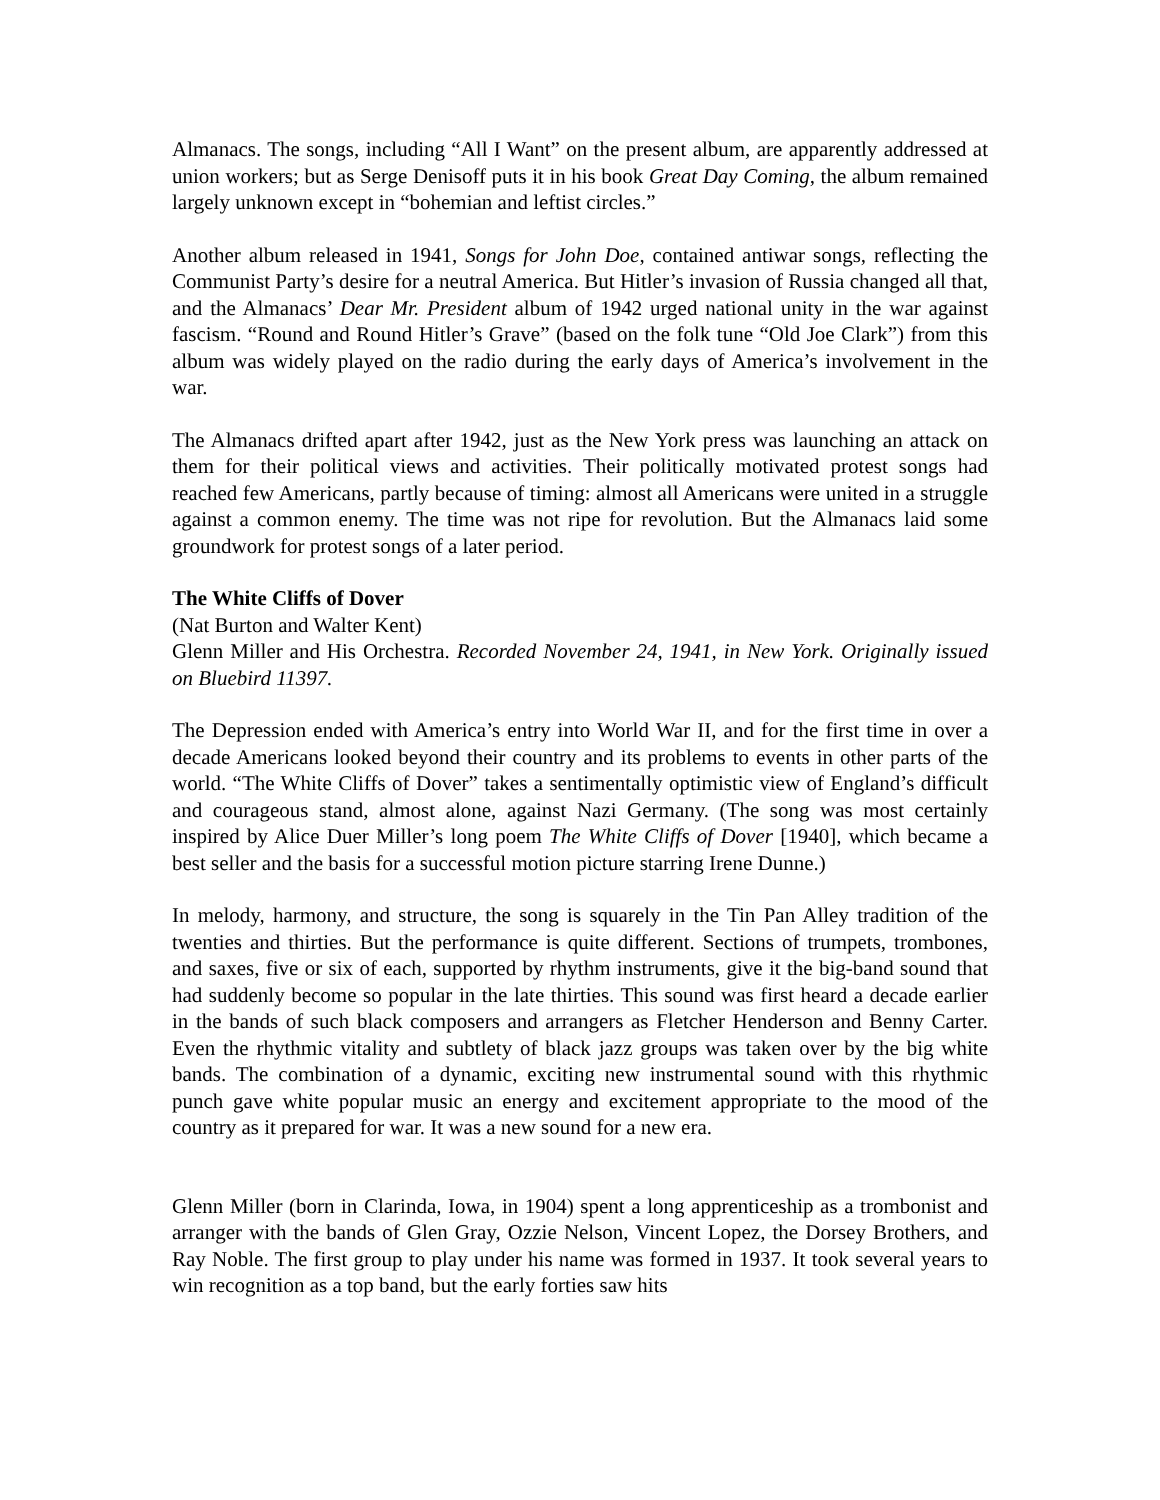Almanacs. The songs, including “All I Want” on the present album, are apparently addressed at union workers; but as Serge Denisoff puts it in his book Great Day Coming, the album remained largely unknown except in “bohemian and leftist circles.”
Another album released in 1941, Songs for John Doe, contained antiwar songs, reflecting the Communist Party’s desire for a neutral America. But Hitler’s invasion of Russia changed all that, and the Almanacs’ Dear Mr. President album of 1942 urged national unity in the war against fascism. “Round and Round Hitler’s Grave” (based on the folk tune “Old Joe Clark”) from this album was widely played on the radio during the early days of America’s involvement in the war.
The Almanacs drifted apart after 1942, just as the New York press was launching an attack on them for their political views and activities. Their politically motivated protest songs had reached few Americans, partly because of timing: almost all Americans were united in a struggle against a common enemy. The time was not ripe for revolution. But the Almanacs laid some groundwork for protest songs of a later period.
The White Cliffs of Dover
(Nat Burton and Walter Kent)
Glenn Miller and His Orchestra. Recorded November 24, 1941, in New York. Originally issued on Bluebird 11397.
The Depression ended with America’s entry into World War II, and for the first time in over a decade Americans looked beyond their country and its problems to events in other parts of the world. “The White Cliffs of Dover” takes a sentimentally optimistic view of England’s difficult and courageous stand, almost alone, against Nazi Germany. (The song was most certainly inspired by Alice Duer Miller’s long poem The White Cliffs of Dover [1940], which became a best seller and the basis for a successful motion picture starring Irene Dunne.)
In melody, harmony, and structure, the song is squarely in the Tin Pan Alley tradition of the twenties and thirties. But the performance is quite different. Sections of trumpets, trombones, and saxes, five or six of each, supported by rhythm instruments, give it the big-band sound that had suddenly become so popular in the late thirties. This sound was first heard a decade earlier in the bands of such black composers and arrangers as Fletcher Henderson and Benny Carter. Even the rhythmic vitality and subtlety of black jazz groups was taken over by the big white bands. The combination of a dynamic, exciting new instrumental sound with this rhythmic punch gave white popular music an energy and excitement appropriate to the mood of the country as it prepared for war. It was a new sound for a new era.
Glenn Miller (born in Clarinda, Iowa, in 1904) spent a long apprenticeship as a trombonist and arranger with the bands of Glen Gray, Ozzie Nelson, Vincent Lopez, the Dorsey Brothers, and Ray Noble. The first group to play under his name was formed in 1937. It took several years to win recognition as a top band, but the early forties saw hits